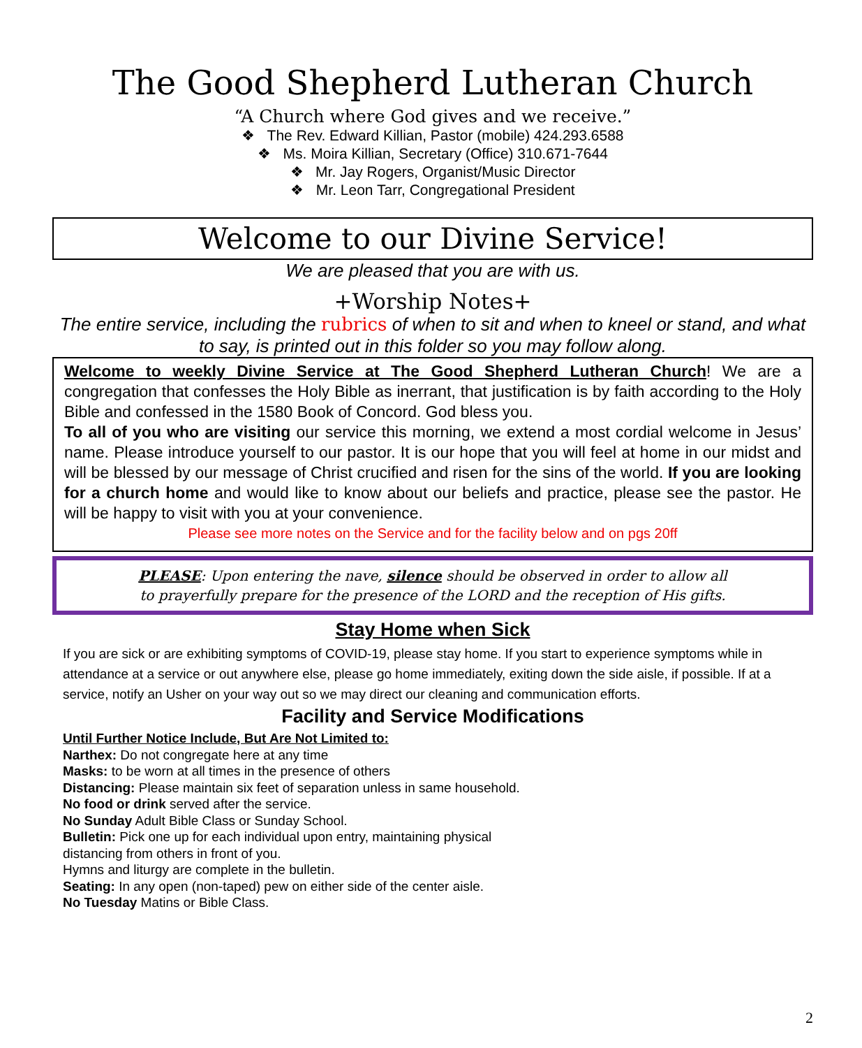The Good Shepherd Lutheran Church
“A Church where God gives and we receive.”
❖ The Rev. Edward Killian, Pastor (mobile) 424.293.6588
❖ Ms. Moira Killian, Secretary (Office) 310.671-7644
❖ Mr. Jay Rogers, Organist/Music Director
❖ Mr. Leon Tarr, Congregational President
Welcome to our Divine Service!
We are pleased that you are with us.
+Worship Notes+
The entire service, including the rubrics of when to sit and when to kneel or stand, and what to say, is printed out in this folder so you may follow along.
Welcome to weekly Divine Service at The Good Shepherd Lutheran Church! We are a congregation that confesses the Holy Bible as inerrant, that justification is by faith according to the Holy Bible and confessed in the 1580 Book of Concord. God bless you.
To all of you who are visiting our service this morning, we extend a most cordial welcome in Jesus’ name. Please introduce yourself to our pastor. It is our hope that you will feel at home in our midst and will be blessed by our message of Christ crucified and risen for the sins of the world. If you are looking for a church home and would like to know about our beliefs and practice, please see the pastor. He will be happy to visit with you at your convenience.
Please see more notes on the Service and for the facility below and on pgs 20ff
PLEASE: Upon entering the nave, silence should be observed in order to allow all
to prayerfully prepare for the presence of the LORD and the reception of His gifts.
Stay Home when Sick
If you are sick or are exhibiting symptoms of COVID-19, please stay home. If you start to experience symptoms while in attendance at a service or out anywhere else, please go home immediately, exiting down the side aisle, if possible. If at a service, notify an Usher on your way out so we may direct our cleaning and communication efforts.
Facility and Service Modifications
Until Further Notice Include, But Are Not Limited to:
Narthex: Do not congregate here at any time
Masks: to be worn at all times in the presence of others
Distancing: Please maintain six feet of separation unless in same household.
No food or drink served after the service.
No Sunday Adult Bible Class or Sunday School.
Bulletin: Pick one up for each individual upon entry, maintaining physical
distancing from others in front of you.
Hymns and liturgy are complete in the bulletin.
Seating: In any open (non-taped) pew on either side of the center aisle.
No Tuesday Matins or Bible Class.
2